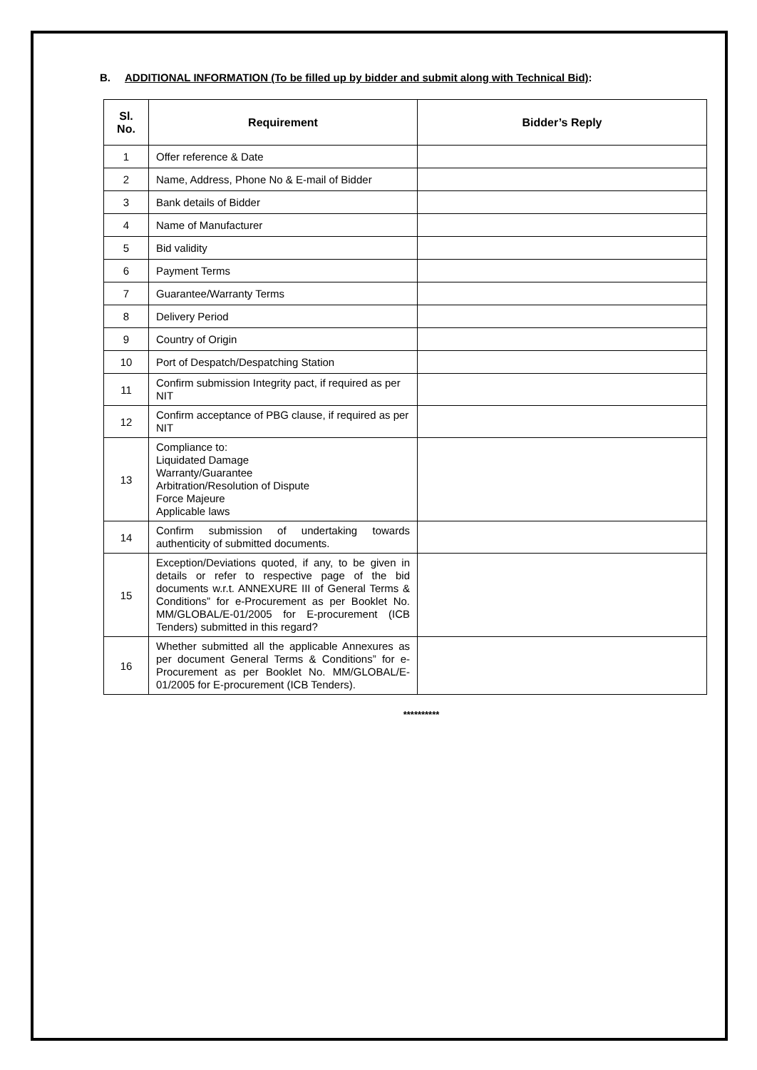B. ADDITIONAL INFORMATION (To be filled up by bidder and submit along with Technical Bid):
| Sl. No. | Requirement | Bidder’s Reply |
| --- | --- | --- |
| 1 | Offer reference & Date | |
| 2 | Name, Address, Phone No & E-mail of Bidder | |
| 3 | Bank details of Bidder | |
| 4 | Name of Manufacturer | |
| 5 | Bid validity | |
| 6 | Payment Terms | |
| 7 | Guarantee/Warranty Terms | |
| 8 | Delivery Period | |
| 9 | Country of Origin | |
| 10 | Port of Despatch/Despatching Station | |
| 11 | Confirm submission Integrity pact, if required as per NIT | |
| 12 | Confirm acceptance of PBG clause, if required as per NIT | |
| 13 | Compliance to: Liquidated Damage Warranty/Guarantee Arbitration/Resolution of Dispute Force Majeure Applicable laws | |
| 14 | Confirm submission of undertaking towards authenticity of submitted documents. | |
| 15 | Exception/Deviations quoted, if any, to be given in details or refer to respective page of the bid documents w.r.t. ANNEXURE III of General Terms & Conditions” for e-Procurement as per Booklet No. MM/GLOBAL/E-01/2005 for E-procurement (ICB Tenders) submitted in this regard? | |
| 16 | Whether submitted all the applicable Annexures as per document General Terms & Conditions” for e-Procurement as per Booklet No. MM/GLOBAL/E-01/2005 for E-procurement (ICB Tenders). | |
**********